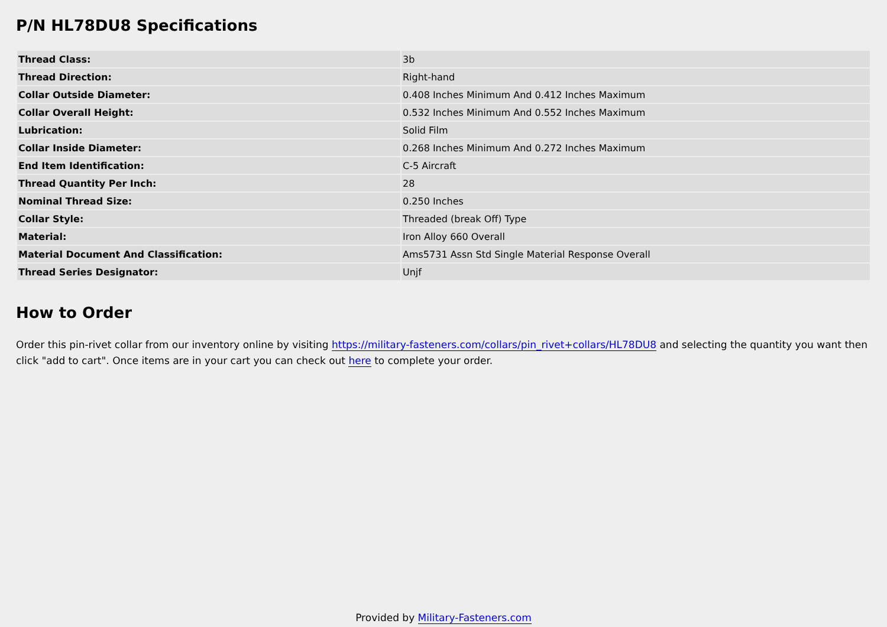P/N HL78DU8 Specifications
| Thread Class: | 3b |
| Thread Direction: | Right-hand |
| Collar Outside Diameter: | 0.408 Inches Minimum And 0.412 Inches Maximum |
| Collar Overall Height: | 0.532 Inches Minimum And 0.552 Inches Maximum |
| Lubrication: | Solid Film |
| Collar Inside Diameter: | 0.268 Inches Minimum And 0.272 Inches Maximum |
| End Item Identification: | C-5 Aircraft |
| Thread Quantity Per Inch: | 28 |
| Nominal Thread Size: | 0.250 Inches |
| Collar Style: | Threaded (break Off) Type |
| Material: | Iron Alloy 660 Overall |
| Material Document And Classification: | Ams5731 Assn Std Single Material Response Overall |
| Thread Series Designator: | Unjf |
How to Order
Order this pin-rivet collar from our inventory online by visiting https://military-fasteners.com/collars/pin_rivet+collars/HL78DU8 and selecting the quantity you want then click "add to cart". Once items are in your cart you can check out here to complete your order.
Provided by Military-Fasteners.com